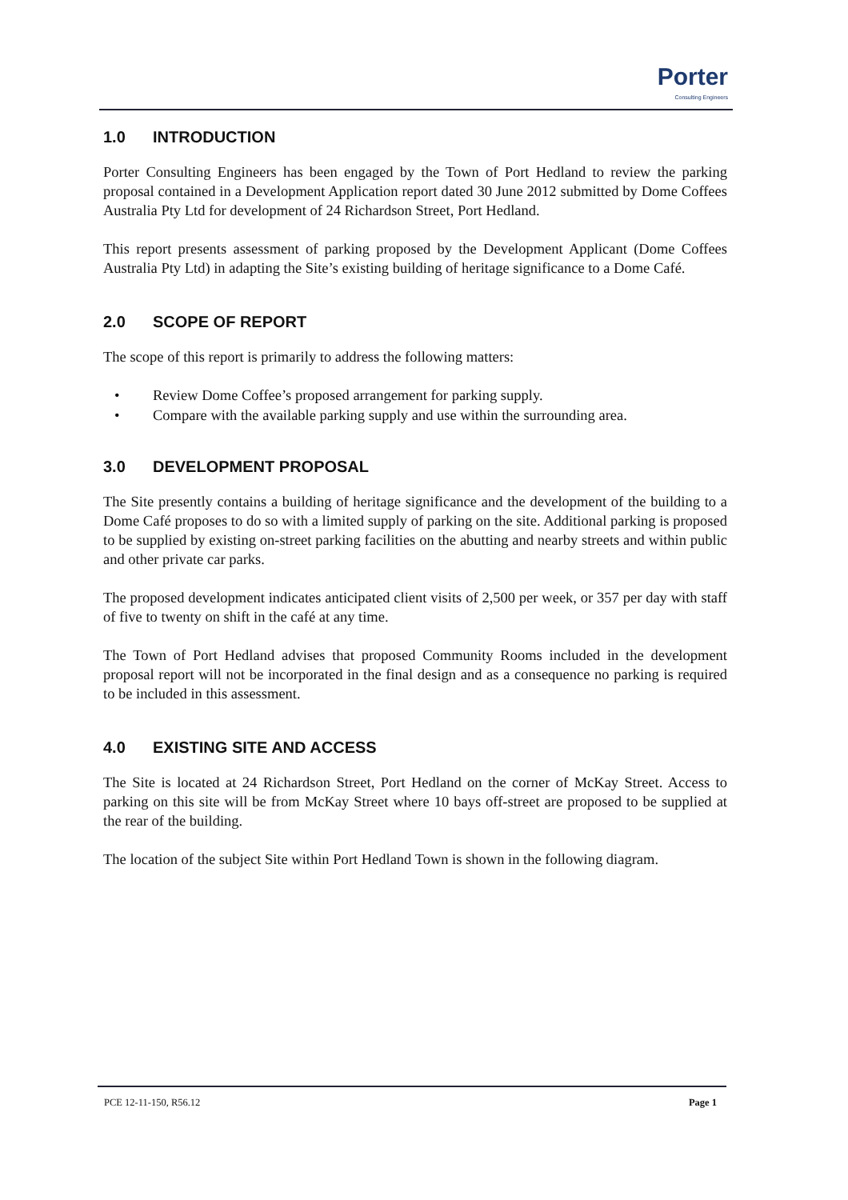Porter
Consulting Engineers
1.0 INTRODUCTION
Porter Consulting Engineers has been engaged by the Town of Port Hedland to review the parking proposal contained in a Development Application report dated 30 June 2012 submitted by Dome Coffees Australia Pty Ltd for development of 24 Richardson Street, Port Hedland.
This report presents assessment of parking proposed by the Development Applicant (Dome Coffees Australia Pty Ltd) in adapting the Site’s existing building of heritage significance to a Dome Café.
2.0 SCOPE OF REPORT
The scope of this report is primarily to address the following matters:
• Review Dome Coffee’s proposed arrangement for parking supply.
• Compare with the available parking supply and use within the surrounding area.
3.0 DEVELOPMENT PROPOSAL
The Site presently contains a building of heritage significance and the development of the building to a Dome Café proposes to do so with a limited supply of parking on the site. Additional parking is proposed to be supplied by existing on-street parking facilities on the abutting and nearby streets and within public and other private car parks.
The proposed development indicates anticipated client visits of 2,500 per week, or 357 per day with staff of five to twenty on shift in the café at any time.
The Town of Port Hedland advises that proposed Community Rooms included in the development proposal report will not be incorporated in the final design and as a consequence no parking is required to be included in this assessment.
4.0 EXISTING SITE AND ACCESS
The Site is located at 24 Richardson Street, Port Hedland on the corner of McKay Street. Access to parking on this site will be from McKay Street where 10 bays off-street are proposed to be supplied at the rear of the building.
The location of the subject Site within Port Hedland Town is shown in the following diagram.
PCE 12-11-150, R56.12 Page 1